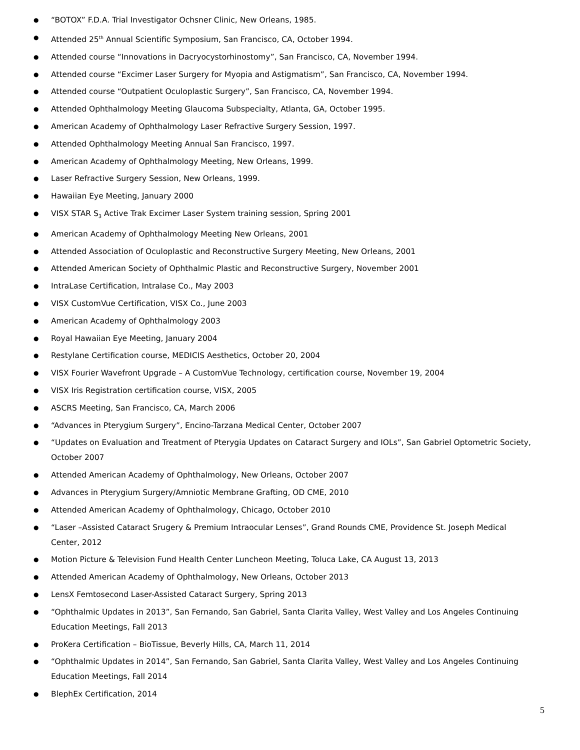● “BOTOX” F.D.A. Trial Investigator Ochsner Clinic, New Orleans, 1985.
● Attended 25<sup>th</sup> Annual Scientific Symposium, San Francisco, CA, October 1994.
● Attended course “Innovations in Dacryocystorhinostomy”, San Francisco, CA, November 1994.
● Attended course “Excimer Laser Surgery for Myopia and Astigmatism”, San Francisco, CA, November 1994.
● Attended course “Outpatient Oculoplastic Surgery”, San Francisco, CA, November 1994.
● Attended Ophthalmology Meeting Glaucoma Subspecialty, Atlanta, GA, October 1995.
● American Academy of Ophthalmology Laser Refractive Surgery Session, 1997.
● Attended Ophthalmology Meeting Annual San Francisco, 1997.
● American Academy of Ophthalmology Meeting, New Orleans, 1999.
● Laser Refractive Surgery Session, New Orleans, 1999.
● Hawaiian Eye Meeting, January 2000
● VISX STAR S<sub>3</sub> Active Trak Excimer Laser System training session, Spring 2001
● American Academy of Ophthalmology Meeting New Orleans, 2001
● Attended Association of Oculoplastic and Reconstructive Surgery Meeting, New Orleans, 2001
● Attended American Society of Ophthalmic Plastic and Reconstructive Surgery, November 2001
● IntraLase Certification, Intralase Co., May 2003
● VISX CustomVue Certification, VISX Co., June 2003
● American Academy of Ophthalmology 2003
● Royal Hawaiian Eye Meeting, January 2004
● Restylane Certification course, MEDICIS Aesthetics, October 20, 2004
● VISX Fourier Wavefront Upgrade – A CustomVue Technology, certification course, November 19, 2004
● VISX Iris Registration certification course, VISX, 2005
● ASCRS Meeting, San Francisco, CA, March 2006
● “Advances in Pterygium Surgery”, Encino-Tarzana Medical Center, October 2007
● “Updates on Evaluation and Treatment of Pterygia Updates on Cataract Surgery and IOLs”, San Gabriel Optometric Society, October 2007
● Attended American Academy of Ophthalmology, New Orleans, October 2007
● Advances in Pterygium Surgery/Amniotic Membrane Grafting, OD CME, 2010
● Attended American Academy of Ophthalmology, Chicago, October 2010
● “Laser –Assisted Cataract Srugery & Premium Intraocular Lenses”, Grand Rounds CME, Providence St. Joseph Medical Center, 2012
● Motion Picture & Television Fund Health Center Luncheon Meeting, Toluca Lake, CA August 13, 2013
● Attended American Academy of Ophthalmology, New Orleans, October 2013
● LensX Femtosecond Laser-Assisted Cataract Surgery, Spring 2013
● “Ophthalmic Updates in 2013”, San Fernando, San Gabriel, Santa Clarita Valley, West Valley and Los Angeles Continuing Education Meetings, Fall 2013
● ProKera Certification – BioTissue, Beverly Hills, CA, March 11, 2014
● “Ophthalmic Updates in 2014”, San Fernando, San Gabriel, Santa Clarita Valley, West Valley and Los Angeles Continuing Education Meetings, Fall 2014
● BlephEx Certification, 2014
5